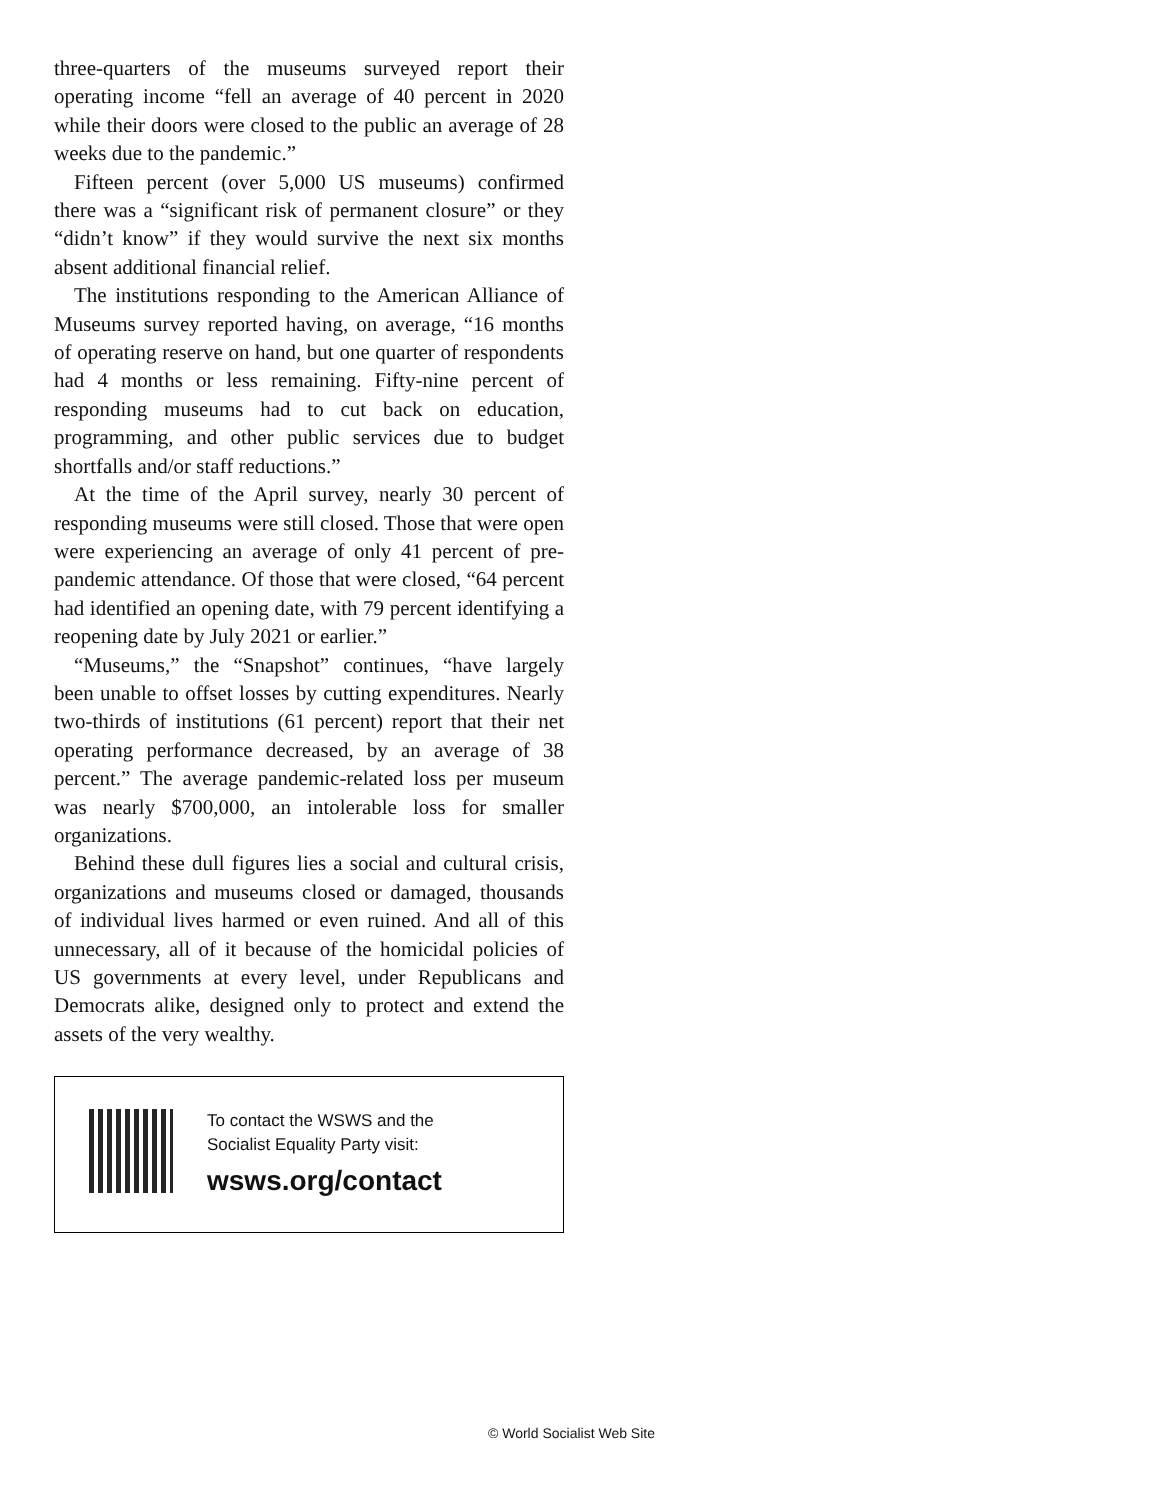three-quarters of the museums surveyed report their operating income “fell an average of 40 percent in 2020 while their doors were closed to the public an average of 28 weeks due to the pandemic.”
Fifteen percent (over 5,000 US museums) confirmed there was a “significant risk of permanent closure” or they “didn’t know” if they would survive the next six months absent additional financial relief.
The institutions responding to the American Alliance of Museums survey reported having, on average, “16 months of operating reserve on hand, but one quarter of respondents had 4 months or less remaining. Fifty-nine percent of responding museums had to cut back on education, programming, and other public services due to budget shortfalls and/or staff reductions.”
At the time of the April survey, nearly 30 percent of responding museums were still closed. Those that were open were experiencing an average of only 41 percent of pre-pandemic attendance. Of those that were closed, “64 percent had identified an opening date, with 79 percent identifying a reopening date by July 2021 or earlier.”
“Museums,” the “Snapshot” continues, “have largely been unable to offset losses by cutting expenditures. Nearly two-thirds of institutions (61 percent) report that their net operating performance decreased, by an average of 38 percent.” The average pandemic-related loss per museum was nearly $700,000, an intolerable loss for smaller organizations.
Behind these dull figures lies a social and cultural crisis, organizations and museums closed or damaged, thousands of individual lives harmed or even ruined. And all of this unnecessary, all of it because of the homicidal policies of US governments at every level, under Republicans and Democrats alike, designed only to protect and extend the assets of the very wealthy.
To contact the WSWS and the
Socialist Equality Party visit:
wsws.org/contact
© World Socialist Web Site